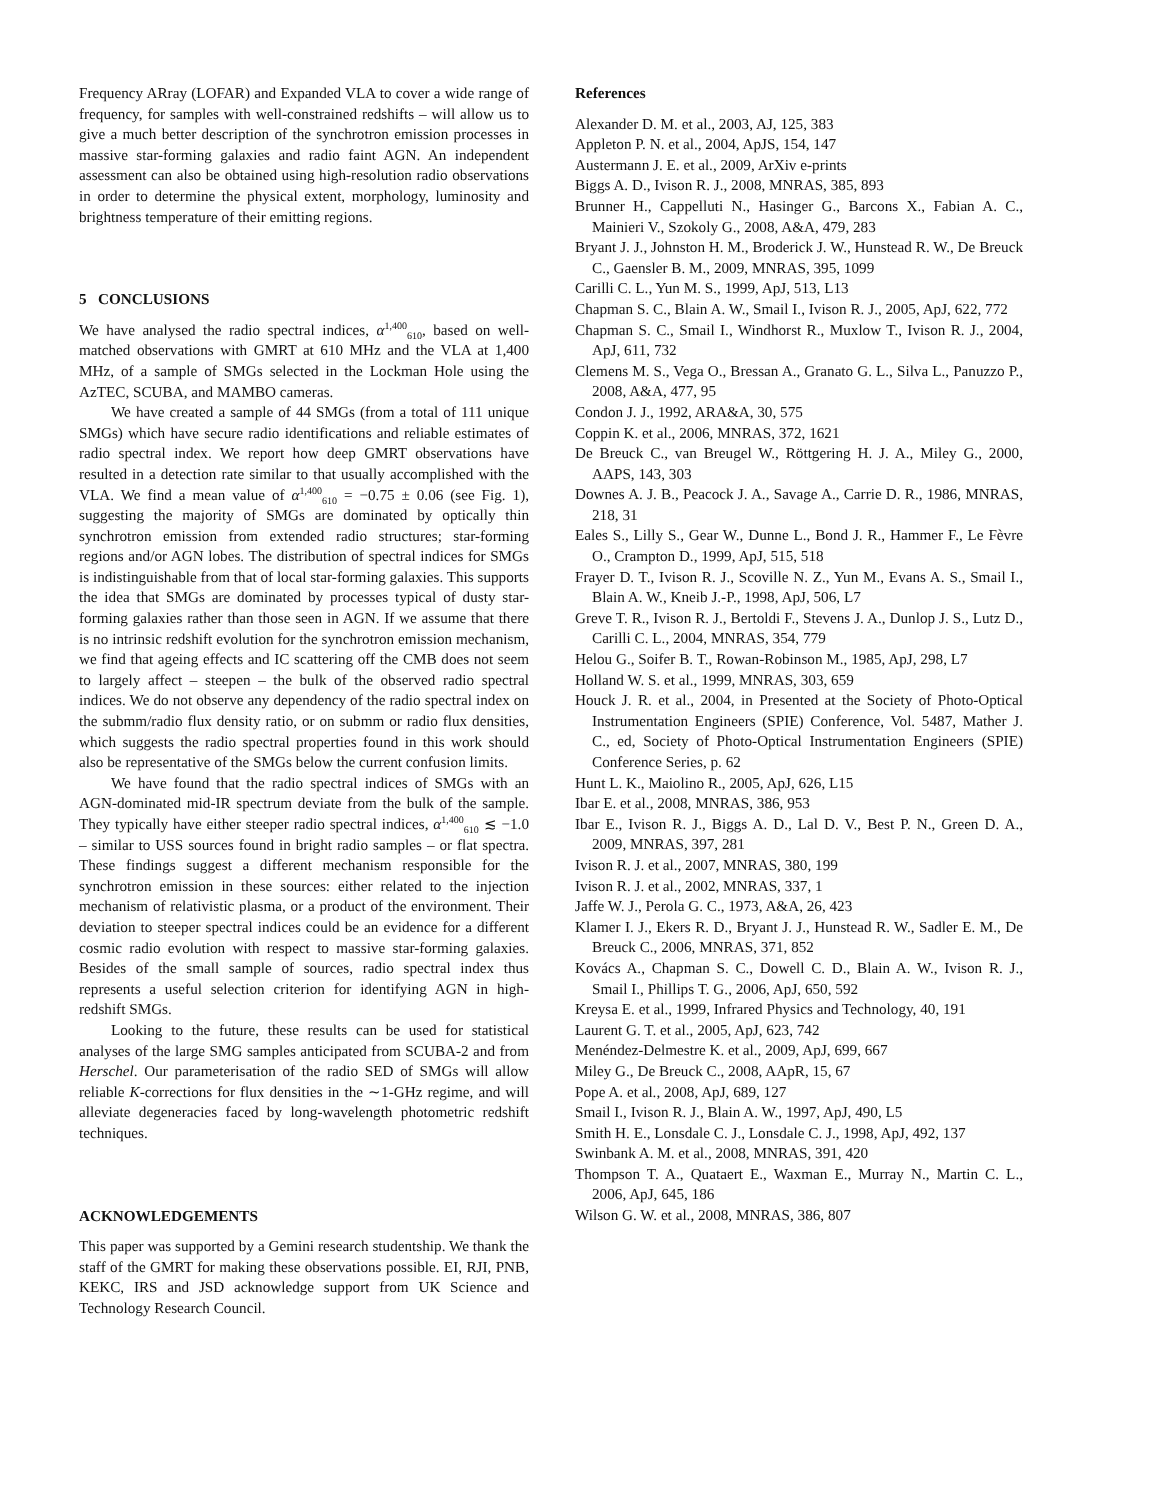Frequency ARray (LOFAR) and Expanded VLA to cover a wide range of frequency, for samples with well-constrained redshifts – will allow us to give a much better description of the synchrotron emission processes in massive star-forming galaxies and radio faint AGN. An independent assessment can also be obtained using high-resolution radio observations in order to determine the physical extent, morphology, luminosity and brightness temperature of their emitting regions.
5 CONCLUSIONS
We have analysed the radio spectral indices, α<sup>1,400</sup><sub>610</sub>, based on well-matched observations with GMRT at 610 MHz and the VLA at 1,400 MHz, of a sample of SMGs selected in the Lockman Hole using the AzTEC, SCUBA, and MAMBO cameras.
We have created a sample of 44 SMGs (from a total of 111 unique SMGs) which have secure radio identifications and reliable estimates of radio spectral index. We report how deep GMRT observations have resulted in a detection rate similar to that usually accomplished with the VLA. We find a mean value of α<sup>1,400</sup><sub>610</sub> = −0.75 ± 0.06 (see Fig. 1), suggesting the majority of SMGs are dominated by optically thin synchrotron emission from extended radio structures; star-forming regions and/or AGN lobes. The distribution of spectral indices for SMGs is indistinguishable from that of local star-forming galaxies. This supports the idea that SMGs are dominated by processes typical of dusty star-forming galaxies rather than those seen in AGN. If we assume that there is no intrinsic redshift evolution for the synchrotron emission mechanism, we find that ageing effects and IC scattering off the CMB does not seem to largely affect – steepen – the bulk of the observed radio spectral indices. We do not observe any dependency of the radio spectral index on the submm/radio flux density ratio, or on submm or radio flux densities, which suggests the radio spectral properties found in this work should also be representative of the SMGs below the current confusion limits.
We have found that the radio spectral indices of SMGs with an AGN-dominated mid-IR spectrum deviate from the bulk of the sample. They typically have either steeper radio spectral indices, α<sup>1,400</sup><sub>610</sub> ≲ −1.0 – similar to USS sources found in bright radio samples – or flat spectra. These findings suggest a different mechanism responsible for the synchrotron emission in these sources: either related to the injection mechanism of relativistic plasma, or a product of the environment. Their deviation to steeper spectral indices could be an evidence for a different cosmic radio evolution with respect to massive star-forming galaxies. Besides of the small sample of sources, radio spectral index thus represents a useful selection criterion for identifying AGN in high-redshift SMGs.
Looking to the future, these results can be used for statistical analyses of the large SMG samples anticipated from SCUBA-2 and from Herschel. Our parameterisation of the radio SED of SMGs will allow reliable K-corrections for flux densities in the ∼1-GHz regime, and will alleviate degeneracies faced by long-wavelength photometric redshift techniques.
ACKNOWLEDGEMENTS
This paper was supported by a Gemini research studentship. We thank the staff of the GMRT for making these observations possible. EI, RJI, PNB, KEKC, IRS and JSD acknowledge support from UK Science and Technology Research Council.
References
Alexander D. M. et al., 2003, AJ, 125, 383
Appleton P. N. et al., 2004, ApJS, 154, 147
Austermann J. E. et al., 2009, ArXiv e-prints
Biggs A. D., Ivison R. J., 2008, MNRAS, 385, 893
Brunner H., Cappelluti N., Hasinger G., Barcons X., Fabian A. C., Mainieri V., Szokoly G., 2008, A&A, 479, 283
Bryant J. J., Johnston H. M., Broderick J. W., Hunstead R. W., De Breuck C., Gaensler B. M., 2009, MNRAS, 395, 1099
Carilli C. L., Yun M. S., 1999, ApJ, 513, L13
Chapman S. C., Blain A. W., Smail I., Ivison R. J., 2005, ApJ, 622, 772
Chapman S. C., Smail I., Windhorst R., Muxlow T., Ivison R. J., 2004, ApJ, 611, 732
Clemens M. S., Vega O., Bressan A., Granato G. L., Silva L., Panuzzo P., 2008, A&A, 477, 95
Condon J. J., 1992, ARA&A, 30, 575
Coppin K. et al., 2006, MNRAS, 372, 1621
De Breuck C., van Breugel W., Röttgering H. J. A., Miley G., 2000, AAPS, 143, 303
Downes A. J. B., Peacock J. A., Savage A., Carrie D. R., 1986, MNRAS, 218, 31
Eales S., Lilly S., Gear W., Dunne L., Bond J. R., Hammer F., Le Fèvre O., Crampton D., 1999, ApJ, 515, 518
Frayer D. T., Ivison R. J., Scoville N. Z., Yun M., Evans A. S., Smail I., Blain A. W., Kneib J.-P., 1998, ApJ, 506, L7
Greve T. R., Ivison R. J., Bertoldi F., Stevens J. A., Dunlop J. S., Lutz D., Carilli C. L., 2004, MNRAS, 354, 779
Helou G., Soifer B. T., Rowan-Robinson M., 1985, ApJ, 298, L7
Holland W. S. et al., 1999, MNRAS, 303, 659
Houck J. R. et al., 2004, in Presented at the Society of Photo-Optical Instrumentation Engineers (SPIE) Conference, Vol. 5487, Mather J. C., ed, Society of Photo-Optical Instrumentation Engineers (SPIE) Conference Series, p. 62
Hunt L. K., Maiolino R., 2005, ApJ, 626, L15
Ibar E. et al., 2008, MNRAS, 386, 953
Ibar E., Ivison R. J., Biggs A. D., Lal D. V., Best P. N., Green D. A., 2009, MNRAS, 397, 281
Ivison R. J. et al., 2007, MNRAS, 380, 199
Ivison R. J. et al., 2002, MNRAS, 337, 1
Jaffe W. J., Perola G. C., 1973, A&A, 26, 423
Klamer I. J., Ekers R. D., Bryant J. J., Hunstead R. W., Sadler E. M., De Breuck C., 2006, MNRAS, 371, 852
Kovács A., Chapman S. C., Dowell C. D., Blain A. W., Ivison R. J., Smail I., Phillips T. G., 2006, ApJ, 650, 592
Kreysa E. et al., 1999, Infrared Physics and Technology, 40, 191
Laurent G. T. et al., 2005, ApJ, 623, 742
Menéndez-Delmestre K. et al., 2009, ApJ, 699, 667
Miley G., De Breuck C., 2008, AApR, 15, 67
Pope A. et al., 2008, ApJ, 689, 127
Smail I., Ivison R. J., Blain A. W., 1997, ApJ, 490, L5
Smith H. E., Lonsdale C. J., Lonsdale C. J., 1998, ApJ, 492, 137
Swinbank A. M. et al., 2008, MNRAS, 391, 420
Thompson T. A., Quataert E., Waxman E., Murray N., Martin C. L., 2006, ApJ, 645, 186
Wilson G. W. et al., 2008, MNRAS, 386, 807